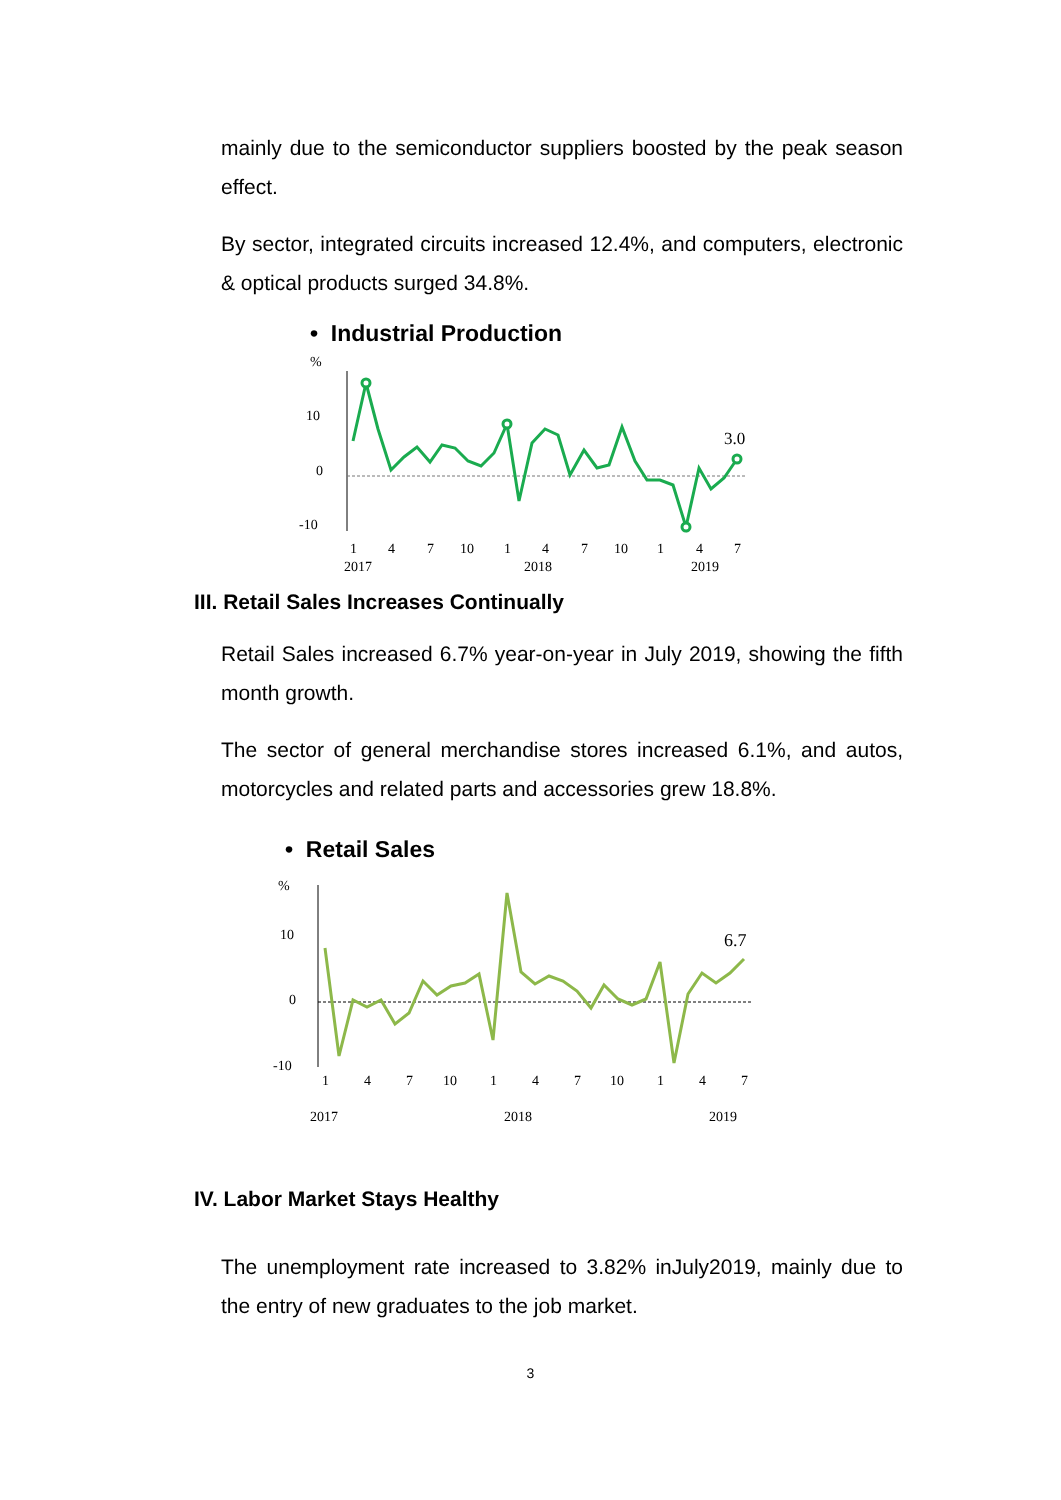mainly due to the semiconductor suppliers boosted by the peak season effect.
By sector, integrated circuits increased 12.4%, and computers, electronic & optical products surged 34.8%.
• Industrial Production
%
10
0
-10
3.0
1
4
7
10
1
4
7
10
1
4
7
2017
2018
2019
III. Retail Sales Increases Continually
Retail Sales increased 6.7% year-on-year in July 2019, showing the fifth month growth.
The sector of general merchandise stores increased 6.1%, and autos, motorcycles and related parts and accessories grew 18.8%.
• Retail Sales
%
10
0
-10
6.7
1
4
7
10
1
4
7
10
1
4
7
2017
2018
2019
IV. Labor Market Stays Healthy
The unemployment rate increased to 3.82% inJuly2019, mainly due to the entry of new graduates to the job market.
3